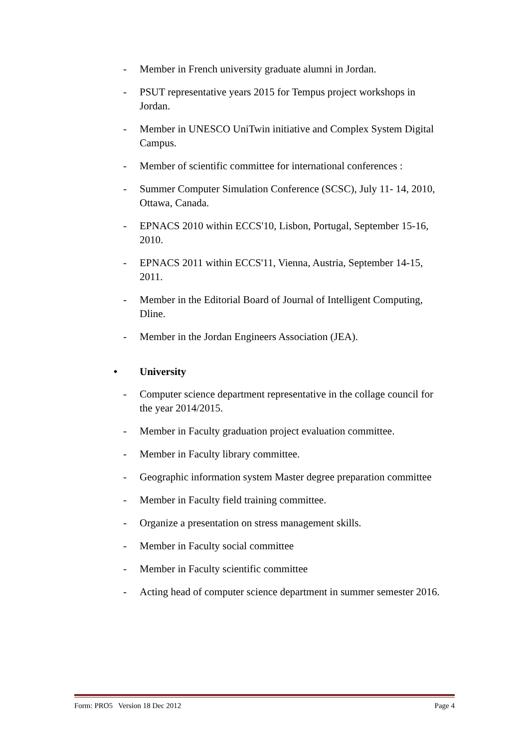- Member in French university graduate alumni in Jordan.
- PSUT representative years 2015 for Tempus project workshops in Jordan.
- Member in UNESCO UniTwin initiative and Complex System Digital Campus.
- Member of scientific committee for international conferences :
- Summer Computer Simulation Conference (SCSC), July 11- 14, 2010, Ottawa, Canada.
- EPNACS 2010 within ECCS'10, Lisbon, Portugal, September 15-16, 2010.
- EPNACS 2011 within ECCS'11, Vienna, Austria, September 14-15, 2011.
- Member in the Editorial Board of Journal of Intelligent Computing, Dline.
- Member in the Jordan Engineers Association (JEA).
• University
- Computer science department representative in the collage council for the year 2014/2015.
- Member in Faculty graduation project evaluation committee.
- Member in Faculty library committee.
- Geographic information system Master degree preparation committee
- Member in Faculty field training committee.
- Organize a presentation on stress management skills.
- Member in Faculty social committee
- Member in Faculty scientific committee
- Acting head of computer science department in summer semester 2016.
Form: PRO5 Version 18 Dec 2012 Page 4